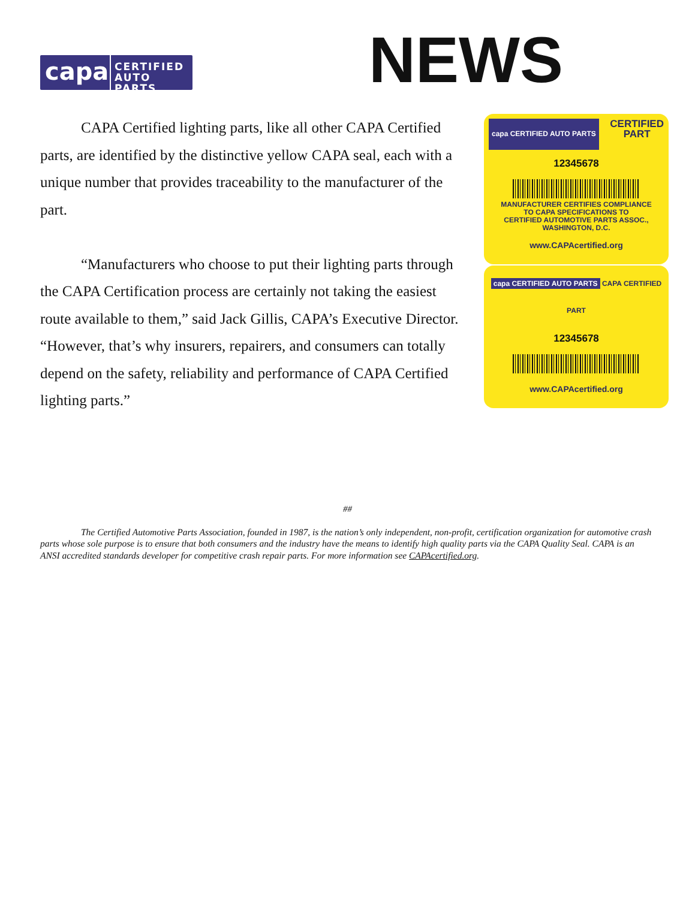capa
CERTIFIED
AUTO PARTS
NEWS
capa CERTIFIED AUTO PARTS CERTIFIED
PART
12345678
MANUFACTURER CERTIFIES COMPLIANCE
TO CAPA SPECIFICATIONS TO
CERTIFIED AUTOMOTIVE PARTS ASSOC.,
WASHINGTON, D.C.
www.CAPAcertified.org
capa CERTIFIED AUTO PARTS CAPA CERTIFIED PART
12345678
www.CAPAcertified.org
CAPA Certified lighting parts, like all other CAPA Certified parts, are identified by the distinctive yellow CAPA seal, each with a unique number that provides traceability to the manufacturer of the part.
“Manufacturers who choose to put their lighting parts through the CAPA Certification process are certainly not taking the easiest route available to them,” said Jack Gillis, CAPA’s Executive Director. “However, that’s why insurers, repairers, and consumers can totally depend on the safety, reliability and performance of CAPA Certified lighting parts.”
##
The Certified Automotive Parts Association, founded in 1987, is the nation’s only independent, non-profit, certification organization for automotive crash parts whose sole purpose is to ensure that both consumers and the industry have the means to identify high quality parts via the CAPA Quality Seal. CAPA is an ANSI accredited standards developer for competitive crash repair parts. For more information see CAPAcertified.org.